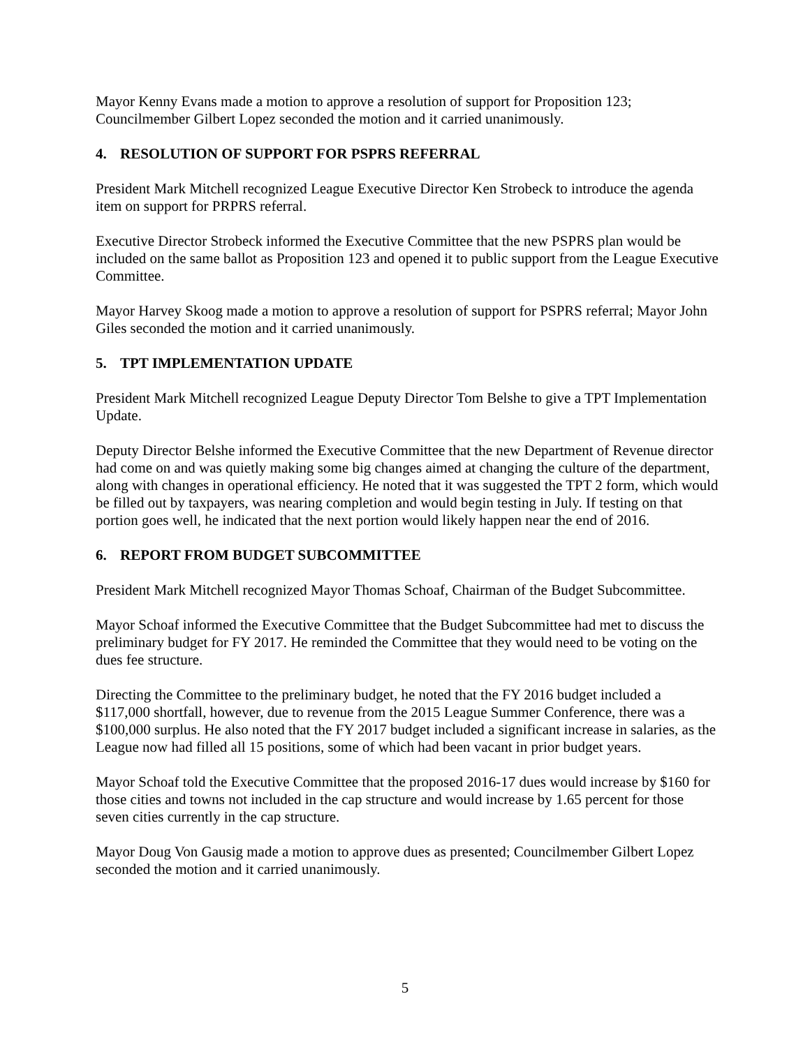Mayor Kenny Evans made a motion to approve a resolution of support for Proposition 123; Councilmember Gilbert Lopez seconded the motion and it carried unanimously.
4. RESOLUTION OF SUPPORT FOR PSPRS REFERRAL
President Mark Mitchell recognized League Executive Director Ken Strobeck to introduce the agenda item on support for PRPRS referral.
Executive Director Strobeck informed the Executive Committee that the new PSPRS plan would be included on the same ballot as Proposition 123 and opened it to public support from the League Executive Committee.
Mayor Harvey Skoog made a motion to approve a resolution of support for PSPRS referral; Mayor John Giles seconded the motion and it carried unanimously.
5. TPT IMPLEMENTATION UPDATE
President Mark Mitchell recognized League Deputy Director Tom Belshe to give a TPT Implementation Update.
Deputy Director Belshe informed the Executive Committee that the new Department of Revenue director had come on and was quietly making some big changes aimed at changing the culture of the department, along with changes in operational efficiency. He noted that it was suggested the TPT 2 form, which would be filled out by taxpayers, was nearing completion and would begin testing in July. If testing on that portion goes well, he indicated that the next portion would likely happen near the end of 2016.
6. REPORT FROM BUDGET SUBCOMMITTEE
President Mark Mitchell recognized Mayor Thomas Schoaf, Chairman of the Budget Subcommittee.
Mayor Schoaf informed the Executive Committee that the Budget Subcommittee had met to discuss the preliminary budget for FY 2017. He reminded the Committee that they would need to be voting on the dues fee structure.
Directing the Committee to the preliminary budget, he noted that the FY 2016 budget included a $117,000 shortfall, however, due to revenue from the 2015 League Summer Conference, there was a $100,000 surplus. He also noted that the FY 2017 budget included a significant increase in salaries, as the League now had filled all 15 positions, some of which had been vacant in prior budget years.
Mayor Schoaf told the Executive Committee that the proposed 2016-17 dues would increase by $160 for those cities and towns not included in the cap structure and would increase by 1.65 percent for those seven cities currently in the cap structure.
Mayor Doug Von Gausig made a motion to approve dues as presented; Councilmember Gilbert Lopez seconded the motion and it carried unanimously.
5